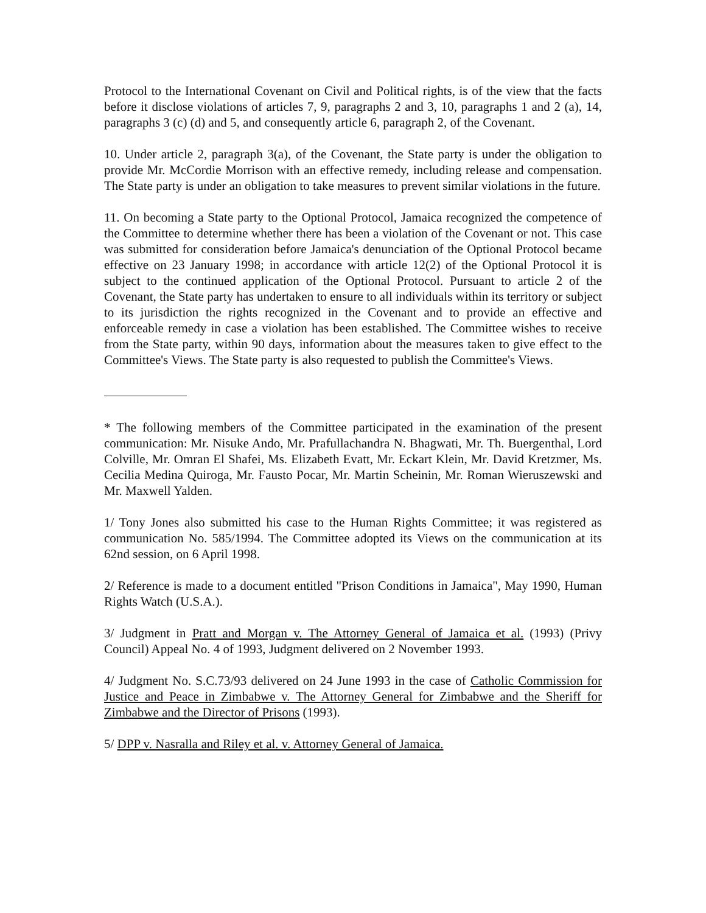Protocol to the International Covenant on Civil and Political rights, is of the view that the facts before it disclose violations of articles 7, 9, paragraphs 2 and 3, 10, paragraphs 1 and 2 (a), 14, paragraphs 3 (c) (d) and 5, and consequently article 6, paragraph 2, of the Covenant.
10. Under article 2, paragraph 3(a), of the Covenant, the State party is under the obligation to provide Mr. McCordie Morrison with an effective remedy, including release and compensation. The State party is under an obligation to take measures to prevent similar violations in the future.
11. On becoming a State party to the Optional Protocol, Jamaica recognized the competence of the Committee to determine whether there has been a violation of the Covenant or not. This case was submitted for consideration before Jamaica's denunciation of the Optional Protocol became effective on 23 January 1998; in accordance with article 12(2) of the Optional Protocol it is subject to the continued application of the Optional Protocol. Pursuant to article 2 of the Covenant, the State party has undertaken to ensure to all individuals within its territory or subject to its jurisdiction the rights recognized in the Covenant and to provide an effective and enforceable remedy in case a violation has been established. The Committee wishes to receive from the State party, within 90 days, information about the measures taken to give effect to the Committee's Views. The State party is also requested to publish the Committee's Views.
* The following members of the Committee participated in the examination of the present communication: Mr. Nisuke Ando, Mr. Prafullachandra N. Bhagwati, Mr. Th. Buergenthal, Lord Colville, Mr. Omran El Shafei, Ms. Elizabeth Evatt, Mr. Eckart Klein, Mr. David Kretzmer, Ms. Cecilia Medina Quiroga, Mr. Fausto Pocar, Mr. Martin Scheinin, Mr. Roman Wieruszewski and Mr. Maxwell Yalden.
1/ Tony Jones also submitted his case to the Human Rights Committee; it was registered as communication No. 585/1994. The Committee adopted its Views on the communication at its 62nd session, on 6 April 1998.
2/ Reference is made to a document entitled "Prison Conditions in Jamaica", May 1990, Human Rights Watch (U.S.A.).
3/ Judgment in Pratt and Morgan v. The Attorney General of Jamaica et al. (1993) (Privy Council) Appeal No. 4 of 1993, Judgment delivered on 2 November 1993.
4/ Judgment No. S.C.73/93 delivered on 24 June 1993 in the case of Catholic Commission for Justice and Peace in Zimbabwe v. The Attorney General for Zimbabwe and the Sheriff for Zimbabwe and the Director of Prisons (1993).
5/ DPP v. Nasralla and Riley et al. v. Attorney General of Jamaica.